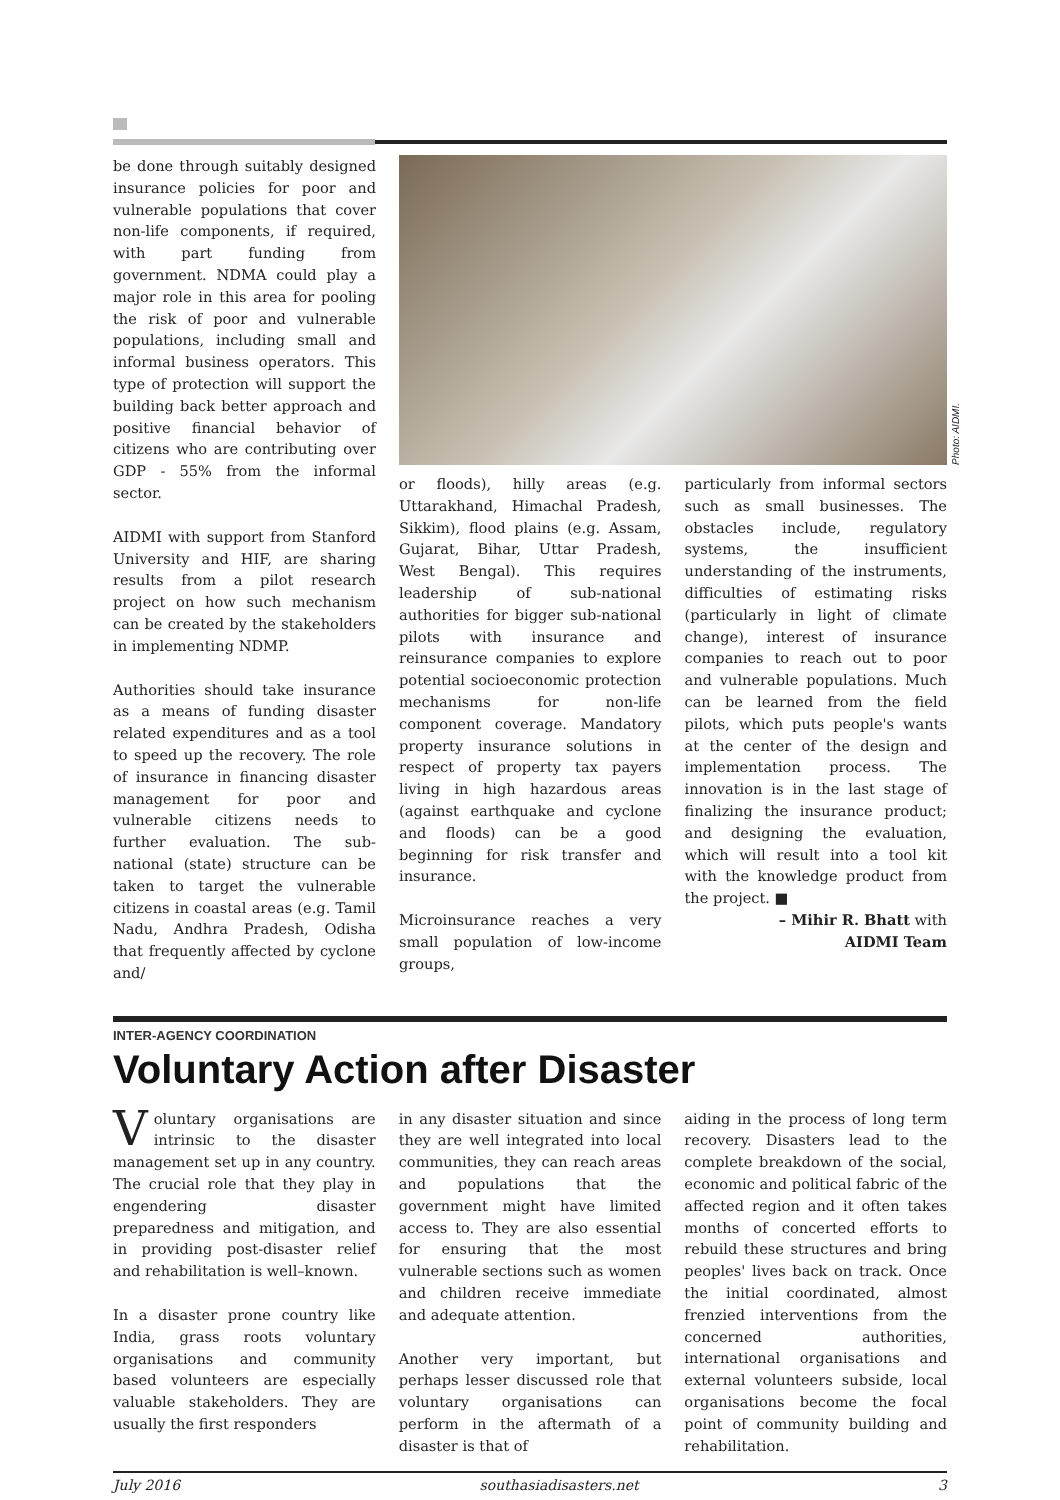be done through suitably designed insurance policies for poor and vulnerable populations that cover non-life components, if required, with part funding from government. NDMA could play a major role in this area for pooling the risk of poor and vulnerable populations, including small and informal business operators. This type of protection will support the building back better approach and positive financial behavior of citizens who are contributing over GDP - 55% from the informal sector.
AIDMI with support from Stanford University and HIF, are sharing results from a pilot research project on how such mechanism can be created by the stakeholders in implementing NDMP.
Authorities should take insurance as a means of funding disaster related expenditures and as a tool to speed up the recovery. The role of insurance in financing disaster management for poor and vulnerable citizens needs to further evaluation. The sub-national (state) structure can be taken to target the vulnerable citizens in coastal areas (e.g. Tamil Nadu, Andhra Pradesh, Odisha that frequently affected by cyclone and/
Photo: AIDMI.
or floods), hilly areas (e.g. Uttarakhand, Himachal Pradesh, Sikkim), flood plains (e.g. Assam, Gujarat, Bihar, Uttar Pradesh, West Bengal). This requires leadership of sub-national authorities for bigger sub-national pilots with insurance and reinsurance companies to explore potential socioeconomic protection mechanisms for non-life component coverage. Mandatory property insurance solutions in respect of property tax payers living in high hazardous areas (against earthquake and cyclone and floods) can be a good beginning for risk transfer and insurance.
Microinsurance reaches a very small population of low-income groups,
particularly from informal sectors such as small businesses. The obstacles include, regulatory systems, the insufficient understanding of the instruments, difficulties of estimating risks (particularly in light of climate change), interest of insurance companies to reach out to poor and vulnerable populations. Much can be learned from the field pilots, which puts people's wants at the center of the design and implementation process. The innovation is in the last stage of finalizing the insurance product; and designing the evaluation, which will result into a tool kit with the knowledge product from the project. ■
– Mihir R. Bhatt with
AIDMI Team
INTER-AGENCY COORDINATION
Voluntary Action after Disaster
Voluntary organisations are intrinsic to the disaster management set up in any country. The crucial role that they play in engendering disaster preparedness and mitigation, and in providing post-disaster relief and rehabilitation is well–known.
In a disaster prone country like India, grass roots voluntary organisations and community based volunteers are especially valuable stakeholders. They are usually the first responders
in any disaster situation and since they are well integrated into local communities, they can reach areas and populations that the government might have limited access to. They are also essential for ensuring that the most vulnerable sections such as women and children receive immediate and adequate attention.
Another very important, but perhaps lesser discussed role that voluntary organisations can perform in the aftermath of a disaster is that of
aiding in the process of long term recovery. Disasters lead to the complete breakdown of the social, economic and political fabric of the affected region and it often takes months of concerted efforts to rebuild these structures and bring peoples' lives back on track. Once the initial coordinated, almost frenzied interventions from the concerned authorities, international organisations and external volunteers subside, local organisations become the focal point of community building and rehabilitation.
July 2016 southasiadisasters.net 3